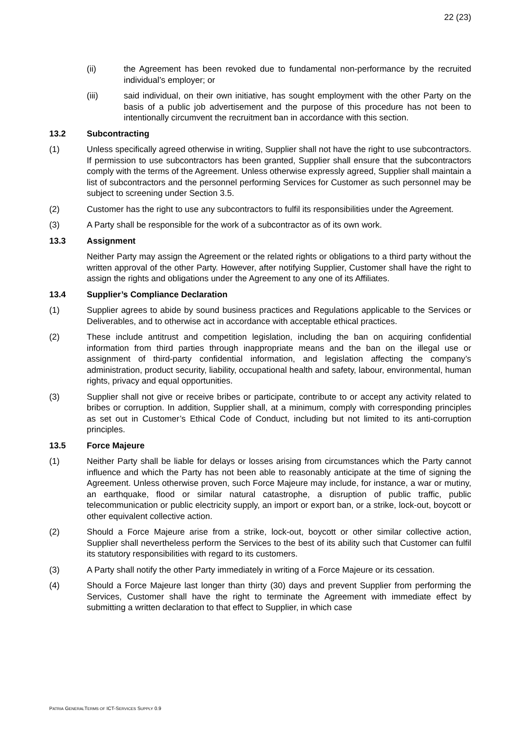22 (23)
(ii) the Agreement has been revoked due to fundamental non-performance by the recruited individual’s employer; or
(iii) said individual, on their own initiative, has sought employment with the other Party on the basis of a public job advertisement and the purpose of this procedure has not been to intentionally circumvent the recruitment ban in accordance with this section.
13.2 Subcontracting
(1) Unless specifically agreed otherwise in writing, Supplier shall not have the right to use subcontractors. If permission to use subcontractors has been granted, Supplier shall ensure that the subcontractors comply with the terms of the Agreement. Unless otherwise expressly agreed, Supplier shall maintain a list of subcontractors and the personnel performing Services for Customer as such personnel may be subject to screening under Section 3.5.
(2) Customer has the right to use any subcontractors to fulfil its responsibilities under the Agreement.
(3) A Party shall be responsible for the work of a subcontractor as of its own work.
13.3 Assignment
Neither Party may assign the Agreement or the related rights or obligations to a third party without the written approval of the other Party. However, after notifying Supplier, Customer shall have the right to assign the rights and obligations under the Agreement to any one of its Affiliates.
13.4 Supplier’s Compliance Declaration
(1) Supplier agrees to abide by sound business practices and Regulations applicable to the Services or Deliverables, and to otherwise act in accordance with acceptable ethical practices.
(2) These include antitrust and competition legislation, including the ban on acquiring confidential information from third parties through inappropriate means and the ban on the illegal use or assignment of third-party confidential information, and legislation affecting the company’s administration, product security, liability, occupational health and safety, labour, environmental, human rights, privacy and equal opportunities.
(3) Supplier shall not give or receive bribes or participate, contribute to or accept any activity related to bribes or corruption. In addition, Supplier shall, at a minimum, comply with corresponding principles as set out in Customer’s Ethical Code of Conduct, including but not limited to its anti-corruption principles.
13.5 Force Majeure
(1) Neither Party shall be liable for delays or losses arising from circumstances which the Party cannot influence and which the Party has not been able to reasonably anticipate at the time of signing the Agreement. Unless otherwise proven, such Force Majeure may include, for instance, a war or mutiny, an earthquake, flood or similar natural catastrophe, a disruption of public traffic, public telecommunication or public electricity supply, an import or export ban, or a strike, lock-out, boycott or other equivalent collective action.
(2) Should a Force Majeure arise from a strike, lock-out, boycott or other similar collective action, Supplier shall nevertheless perform the Services to the best of its ability such that Customer can fulfil its statutory responsibilities with regard to its customers.
(3) A Party shall notify the other Party immediately in writing of a Force Majeure or its cessation.
(4) Should a Force Majeure last longer than thirty (30) days and prevent Supplier from performing the Services, Customer shall have the right to terminate the Agreement with immediate effect by submitting a written declaration to that effect to Supplier, in which case
PATRIA GENERALTERMS OF ICT-SERVICES SUPPLY 0.9